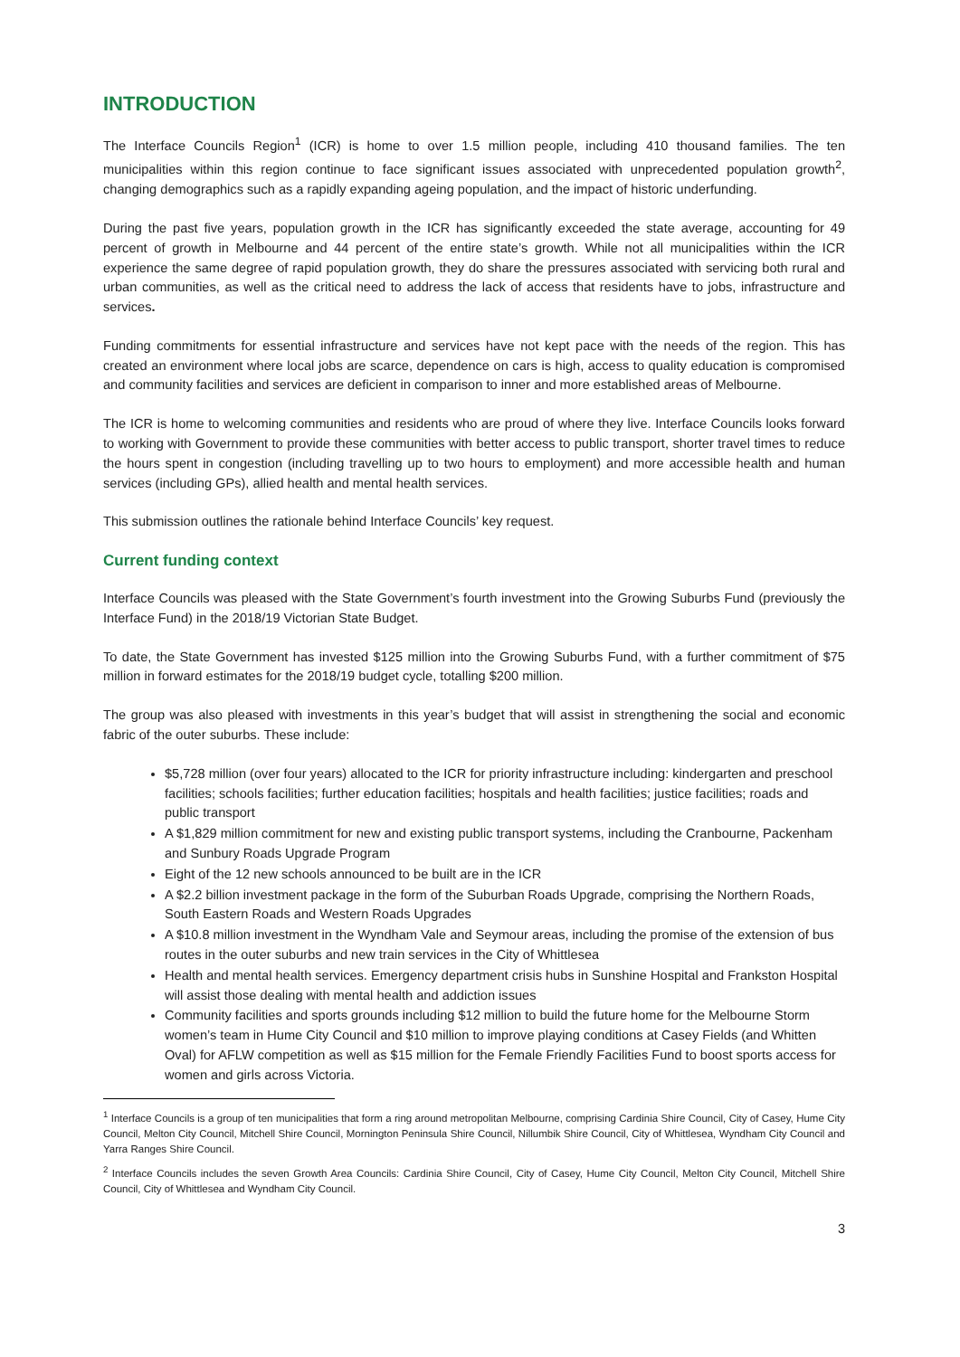INTRODUCTION
The Interface Councils Region<sup>1</sup> (ICR) is home to over 1.5 million people, including 410 thousand families. The ten municipalities within this region continue to face significant issues associated with unprecedented population growth<sup>2</sup>, changing demographics such as a rapidly expanding ageing population, and the impact of historic underfunding.
During the past five years, population growth in the ICR has significantly exceeded the state average, accounting for 49 percent of growth in Melbourne and 44 percent of the entire state’s growth. While not all municipalities within the ICR experience the same degree of rapid population growth, they do share the pressures associated with servicing both rural and urban communities, as well as the critical need to address the lack of access that residents have to jobs, infrastructure and services.
Funding commitments for essential infrastructure and services have not kept pace with the needs of the region. This has created an environment where local jobs are scarce, dependence on cars is high, access to quality education is compromised and community facilities and services are deficient in comparison to inner and more established areas of Melbourne.
The ICR is home to welcoming communities and residents who are proud of where they live. Interface Councils looks forward to working with Government to provide these communities with better access to public transport, shorter travel times to reduce the hours spent in congestion (including travelling up to two hours to employment) and more accessible health and human services (including GPs), allied health and mental health services.
This submission outlines the rationale behind Interface Councils’ key request.
Current funding context
Interface Councils was pleased with the State Government’s fourth investment into the Growing Suburbs Fund (previously the Interface Fund) in the 2018/19 Victorian State Budget.
To date, the State Government has invested $125 million into the Growing Suburbs Fund, with a further commitment of $75 million in forward estimates for the 2018/19 budget cycle, totalling $200 million.
The group was also pleased with investments in this year’s budget that will assist in strengthening the social and economic fabric of the outer suburbs. These include:
$5,728 million (over four years) allocated to the ICR for priority infrastructure including: kindergarten and preschool facilities; schools facilities; further education facilities; hospitals and health facilities; justice facilities; roads and public transport
A $1,829 million commitment for new and existing public transport systems, including the Cranbourne, Packenham and Sunbury Roads Upgrade Program
Eight of the 12 new schools announced to be built are in the ICR
A $2.2 billion investment package in the form of the Suburban Roads Upgrade, comprising the Northern Roads, South Eastern Roads and Western Roads Upgrades
A $10.8 million investment in the Wyndham Vale and Seymour areas, including the promise of the extension of bus routes in the outer suburbs and new train services in the City of Whittlesea
Health and mental health services. Emergency department crisis hubs in Sunshine Hospital and Frankston Hospital will assist those dealing with mental health and addiction issues
Community facilities and sports grounds including $12 million to build the future home for the Melbourne Storm women’s team in Hume City Council and $10 million to improve playing conditions at Casey Fields (and Whitten Oval) for AFLW competition as well as $15 million for the Female Friendly Facilities Fund to boost sports access for women and girls across Victoria.
<sup>1</sup> Interface Councils is a group of ten municipalities that form a ring around metropolitan Melbourne, comprising Cardinia Shire Council, City of Casey, Hume City Council, Melton City Council, Mitchell Shire Council, Mornington Peninsula Shire Council, Nillumbik Shire Council, City of Whittlesea, Wyndham City Council and Yarra Ranges Shire Council.
<sup>2</sup> Interface Councils includes the seven Growth Area Councils: Cardinia Shire Council, City of Casey, Hume City Council, Melton City Council, Mitchell Shire Council, City of Whittlesea and Wyndham City Council.
3